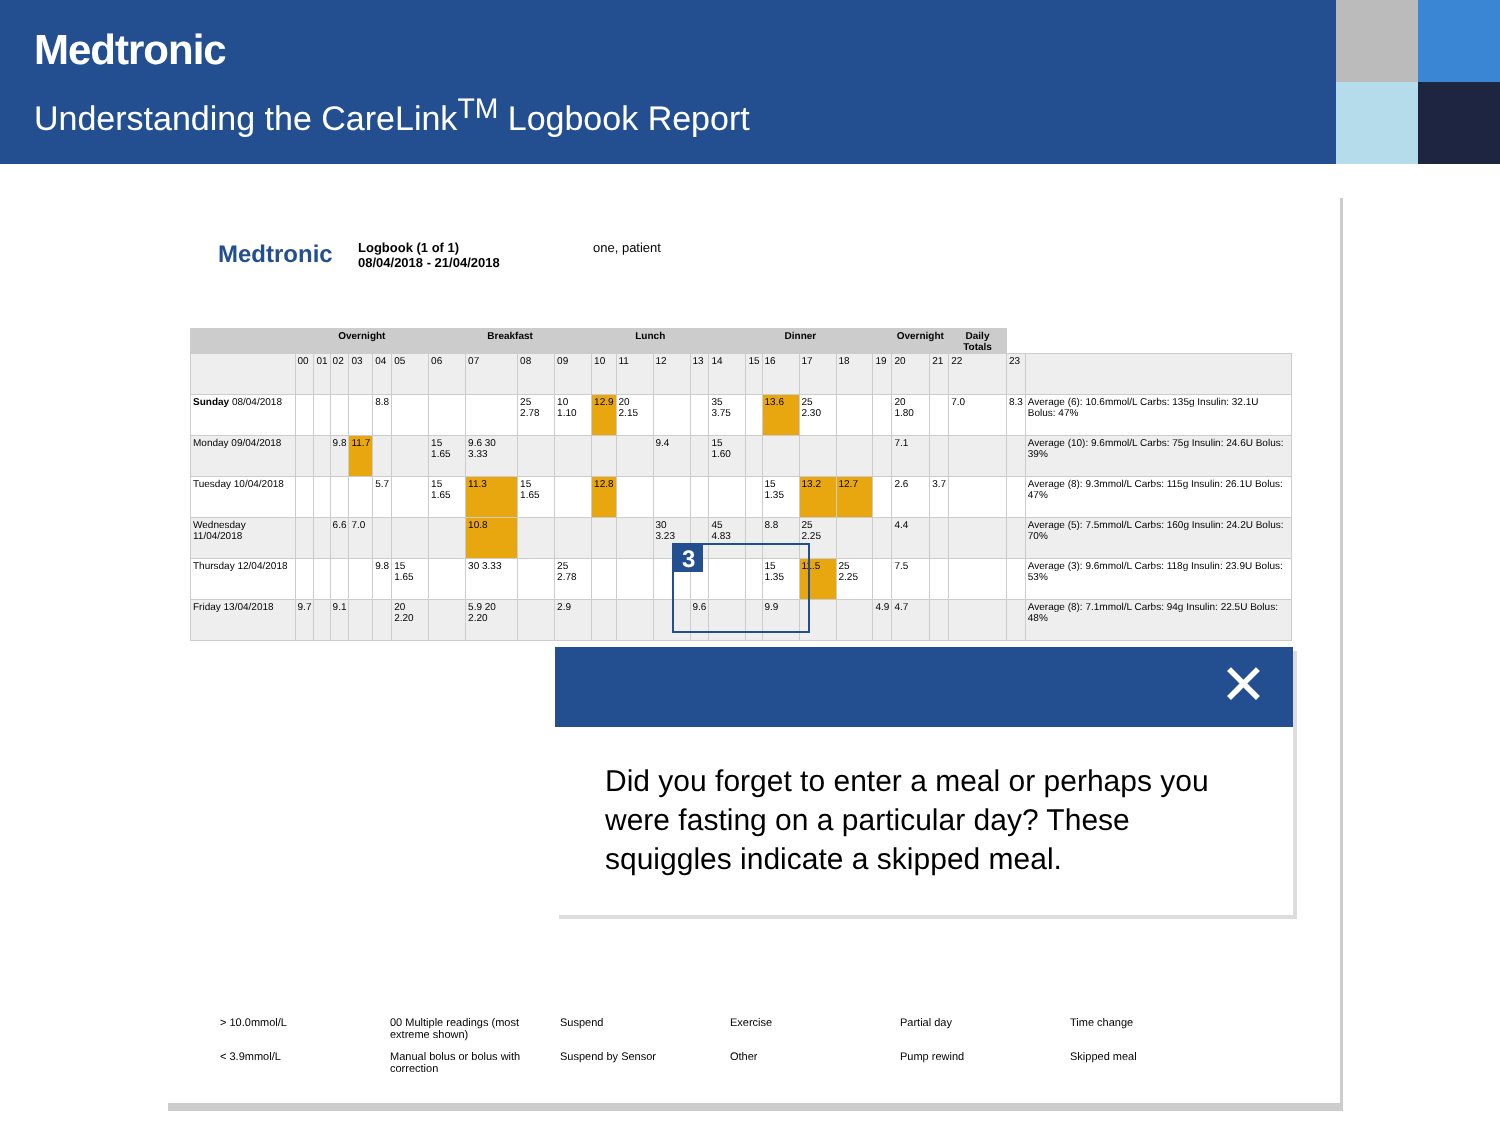Medtronic
Understanding the CareLink<sup>TM</sup> Logbook Report
Medtronic
Logbook (1 of 1)
08/04/2018 - 21/04/2018
one, patient
| | Overnight | | | | | | Breakfast | | | | Lunch | | | | Dinner | | | | | | Overnight | | Daily Totals | | |
| --- | --- | --- | --- | --- | --- | --- | --- | --- | --- | --- | --- | --- | --- | --- | --- | --- | --- | --- | --- | --- | --- | --- | --- | --- | --- |
| | 00 | 01 | 02 | 03 | 04 | 05 | 06 | 07 | 08 | 09 | 10 | 11 | 12 | 13 | 14 | 15 | 16 | 17 | 18 | 19 | 20 | 21 | 22 | 23 | |
| Sunday 08/04/2018 | | | | | 8.8 | | | | 25 2.78 | 10 1.10 | 12.9 | 20 2.15 | | | 35 3.75 | | 13.6 | 25 2.30 | | | 20 1.80 | | 7.0 | 8.3 | Average (6): 10.6mmol/L Carbs: 135g Insulin: 32.1U Bolus: 47% |
| Monday 09/04/2018 | | | 9.8 | 11.7 | | | 15 1.65 | 9.6 30 3.33 | | | | | 9.4 | | 15 1.60 | | | | | | 7.1 | | | | Average (10): 9.6mmol/L Carbs: 75g Insulin: 24.6U Bolus: 39% |
| Tuesday 10/04/2018 | | | | | 5.7 | | 15 1.65 | 11.3 | 15 1.65 | | 12.8 | | | | | | 15 1.35 | 13.2 | 12.7 | | 2.6 | 3.7 | | | Average (8): 9.3mmol/L Carbs: 115g Insulin: 26.1U Bolus: 47% |
| Wednesday 11/04/2018 | | | 6.6 | 7.0 | | | | 10.8 | | | | | 30 3.23 | | 45 4.83 | | 8.8 | 25 2.25 | | | 4.4 | | | | Average (5): 7.5mmol/L Carbs: 160g Insulin: 24.2U Bolus: 70% |
| Thursday 12/04/2018 | | | | | 9.8 | 15 1.65 | | 30 3.33 | | 25 2.78 | | | | | | | 15 1.35 | 11.5 | 25 2.25 | | 7.5 | | | | Average (3): 9.6mmol/L Carbs: 118g Insulin: 23.9U Bolus: 53% |
| Friday 13/04/2018 | 9.7 | | 9.1 | | | 20 2.20 | | 5.9 20 2.20 | | 2.9 | | | | 9.6 | | | 9.9 | | | 4.9 | 4.7 | | | | Average (8): 7.1mmol/L Carbs: 94g Insulin: 22.5U Bolus: 48% |
> 10.0mmol/L 00 Multiple readings (most extreme shown) Suspend Exercise Partial day Time change < 3.9mmol/L Manual bolus or bolus with correction Suspend by Sensor Other Pump rewind Skipped meal
3
✕
Did you forget to enter a meal or perhaps you were fasting on a particular day? These squiggles indicate a skipped meal.